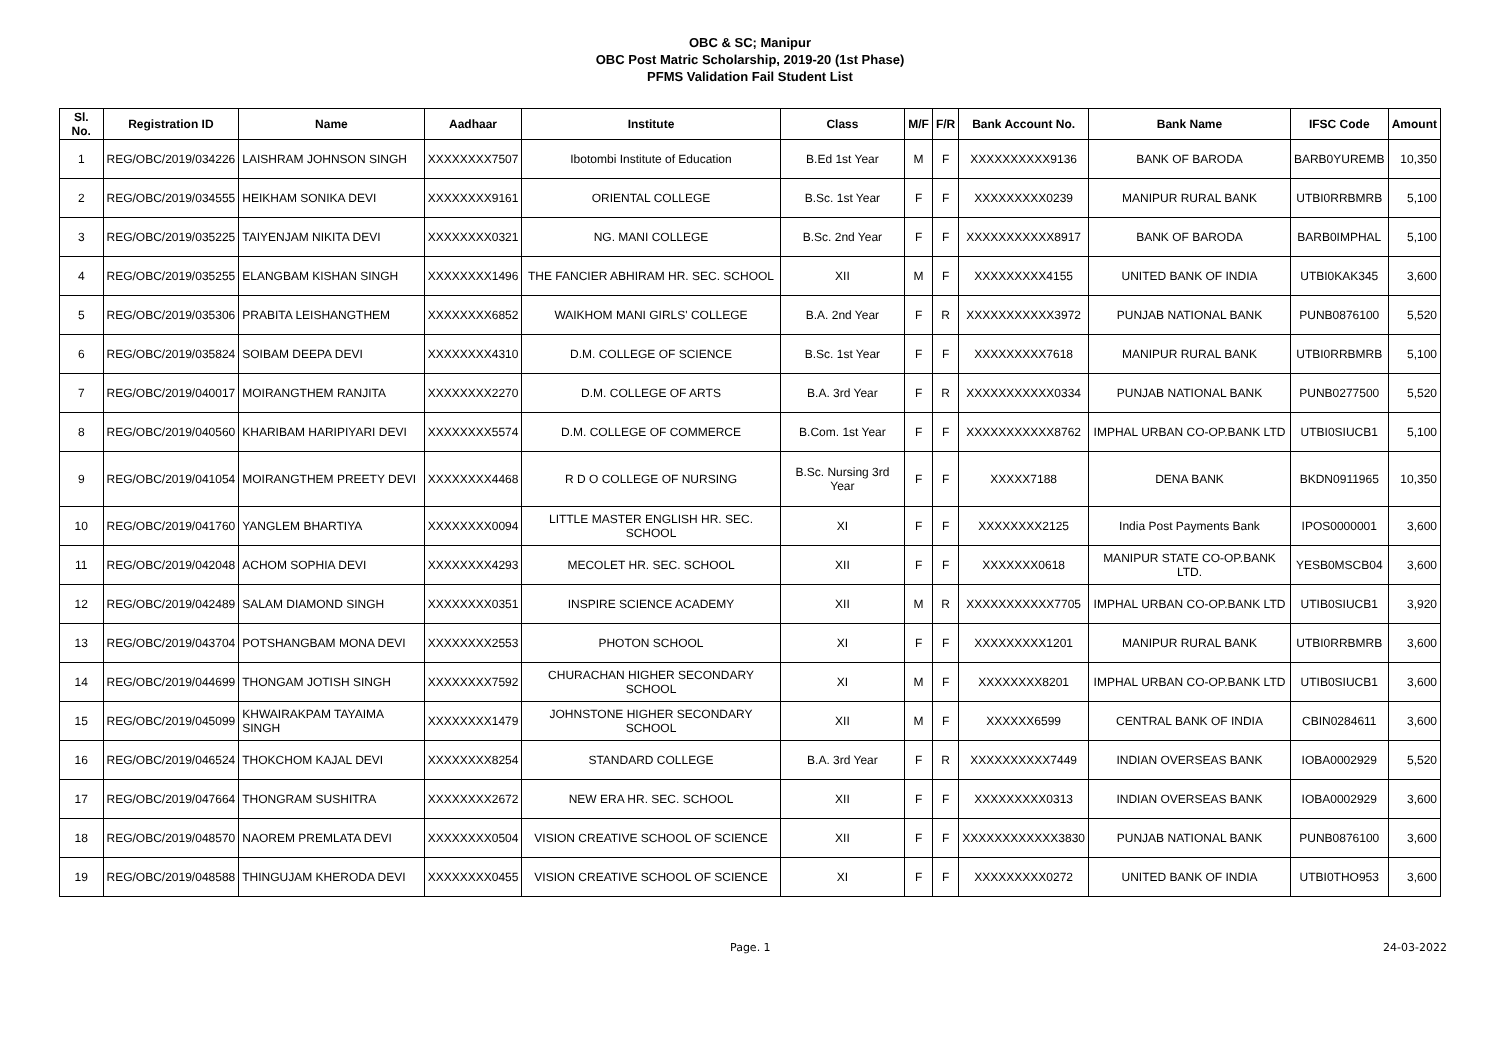OBC & SC; Manipur
OBC Post Matric Scholarship, 2019-20 (1st Phase)
PFMS Validation Fail Student List
| Sl. No. | Registration ID | Name | Aadhaar | Institute | Class | M/F | F/R | Bank Account No. | Bank Name | IFSC Code | Amount |
| --- | --- | --- | --- | --- | --- | --- | --- | --- | --- | --- | --- |
| 1 | REG/OBC/2019/034226 | LAISHRAM JOHNSON SINGH | XXXXXXXX7507 | Ibotombi Institute of Education | B.Ed 1st Year | M | F | XXXXXXXXXX9136 | BANK OF BARODA | BARB0YUREMB | 10,350 |
| 2 | REG/OBC/2019/034555 | HEIKHAM SONIKA DEVI | XXXXXXXX9161 | ORIENTAL COLLEGE | B.Sc. 1st Year | F | F | XXXXXXXXX0239 | MANIPUR RURAL BANK | UTBI0RRBMRB | 5,100 |
| 3 | REG/OBC/2019/035225 | TAIYENJAM NIKITA DEVI | XXXXXXXX0321 | NG. MANI COLLEGE | B.Sc. 2nd Year | F | F | XXXXXXXXXXX8917 | BANK OF BARODA | BARB0IMPHAL | 5,100 |
| 4 | REG/OBC/2019/035255 | ELANGBAM KISHAN SINGH | XXXXXXXX1496 | THE FANCIER ABHIRAM HR. SEC. SCHOOL | XII | M | F | XXXXXXXXX4155 | UNITED BANK OF INDIA | UTBI0KAK345 | 3,600 |
| 5 | REG/OBC/2019/035306 | PRABITA LEISHANGTHEM | XXXXXXXX6852 | WAIKHOM MANI GIRLS' COLLEGE | B.A. 2nd Year | F | R | XXXXXXXXXXX3972 | PUNJAB NATIONAL BANK | PUNB0876100 | 5,520 |
| 6 | REG/OBC/2019/035824 | SOIBAM DEEPA DEVI | XXXXXXXX4310 | D.M. COLLEGE OF SCIENCE | B.Sc. 1st Year | F | F | XXXXXXXXX7618 | MANIPUR RURAL BANK | UTBI0RRBMRB | 5,100 |
| 7 | REG/OBC/2019/040017 | MOIRANGTHEM RANJITA | XXXXXXXX2270 | D.M. COLLEGE OF ARTS | B.A. 3rd Year | F | R | XXXXXXXXXXX0334 | PUNJAB NATIONAL BANK | PUNB0277500 | 5,520 |
| 8 | REG/OBC/2019/040560 | KHARIBAM HARIPIYARI DEVI | XXXXXXXX5574 | D.M. COLLEGE OF COMMERCE | B.Com. 1st Year | F | F | XXXXXXXXXXX8762 | IMPHAL URBAN CO-OP.BANK LTD | UTBI0SIUCB1 | 5,100 |
| 9 | REG/OBC/2019/041054 | MOIRANGTHEM PREETY DEVI | XXXXXXXX4468 | R D O COLLEGE OF NURSING | B.Sc. Nursing 3rd Year | F | F | XXXXX7188 | DENA BANK | BKDN0911965 | 10,350 |
| 10 | REG/OBC/2019/041760 | YANGLEM BHARTIYA | XXXXXXXX0094 | LITTLE MASTER ENGLISH HR. SEC. SCHOOL | XI | F | F | XXXXXXXX2125 | India Post Payments Bank | IPOS0000001 | 3,600 |
| 11 | REG/OBC/2019/042048 | ACHOM SOPHIA DEVI | XXXXXXXX4293 | MECOLET HR. SEC. SCHOOL | XII | F | F | XXXXXXX0618 | MANIPUR STATE CO-OP.BANK LTD. | YESB0MSCB04 | 3,600 |
| 12 | REG/OBC/2019/042489 | SALAM DIAMOND SINGH | XXXXXXXX0351 | INSPIRE SCIENCE ACADEMY | XII | M | R | XXXXXXXXXXX7705 | IMPHAL URBAN CO-OP.BANK LTD | UTIB0SIUCB1 | 3,920 |
| 13 | REG/OBC/2019/043704 | POTSHANGBAM MONA DEVI | XXXXXXXX2553 | PHOTON SCHOOL | XI | F | F | XXXXXXXXX1201 | MANIPUR RURAL BANK | UTBI0RRBMRB | 3,600 |
| 14 | REG/OBC/2019/044699 | THONGAM JOTISH SINGH | XXXXXXXX7592 | CHURACHAN HIGHER SECONDARY SCHOOL | XI | M | F | XXXXXXXX8201 | IMPHAL URBAN CO-OP.BANK LTD | UTIB0SIUCB1 | 3,600 |
| 15 | REG/OBC/2019/045099 | KHWAIRAKPAM TAYAIMA SINGH | XXXXXXXX1479 | JOHNSTONE HIGHER SECONDARY SCHOOL | XII | M | F | XXXXXX6599 | CENTRAL BANK OF INDIA | CBIN0284611 | 3,600 |
| 16 | REG/OBC/2019/046524 | THOKCHOM KAJAL DEVI | XXXXXXXX8254 | STANDARD COLLEGE | B.A. 3rd Year | F | R | XXXXXXXXXX7449 | INDIAN OVERSEAS BANK | IOBA0002929 | 5,520 |
| 17 | REG/OBC/2019/047664 | THONGRAM SUSHITRA | XXXXXXXX2672 | NEW ERA HR. SEC. SCHOOL | XII | F | F | XXXXXXXXX0313 | INDIAN OVERSEAS BANK | IOBA0002929 | 3,600 |
| 18 | REG/OBC/2019/048570 | NAOREM PREMLATA DEVI | XXXXXXXX0504 | VISION CREATIVE SCHOOL OF SCIENCE | XII | F | F | XXXXXXXXXXXX3830 | PUNJAB NATIONAL BANK | PUNB0876100 | 3,600 |
| 19 | REG/OBC/2019/048588 | THINGUJAM KHERODA DEVI | XXXXXXXX0455 | VISION CREATIVE SCHOOL OF SCIENCE | XI | F | F | XXXXXXXXX0272 | UNITED BANK OF INDIA | UTBI0THO953 | 3,600 |
Page. 1 24-03-2022